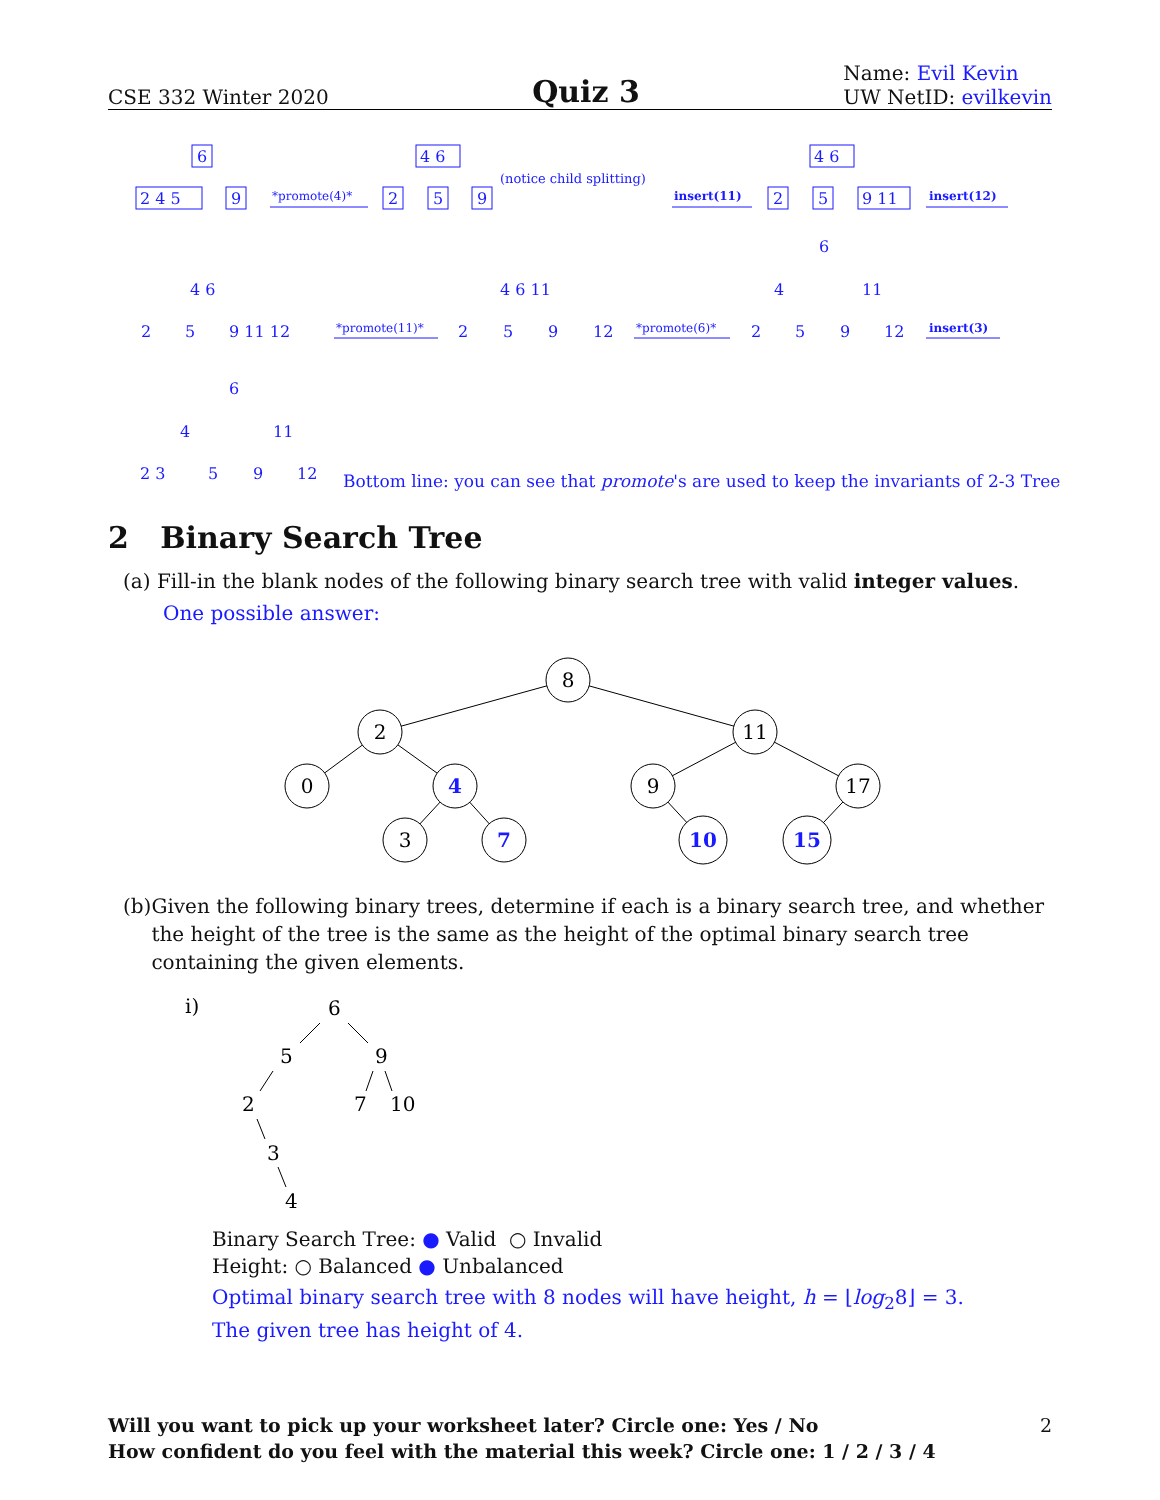CSE 332 Winter 2020 Quiz 3 Name: Evil Kevin
UW NetID: evilkevin
6
2 4 5
9
*promote(4)*
4 6
2
5
9
(notice child splitting)
insert(11)
4 6
2
5
9 11
insert(12)
6
4 6
2
5
9 11 12
*promote(11)*
4 6 11
2
5
9
12
*promote(6)*
4
11
2
5
9
12
insert(3)
6
4
11
2 3
5
9
12
Bottom line: you can see that promote's are used to keep the invariants of 2-3 Tree
2 Binary Search Tree
(a) Fill-in the blank nodes of the following binary search tree with valid integer values.
One possible answer:
8
2
11
0
4
9
17
3
7
10
15
(b) Given the following binary trees, determine if each is a binary search tree, and whether the height of the tree is the same as the height of the optimal binary search tree containing the given elements.
i)
6
5
9
2
7
10
3
4
Binary Search Tree: ● Valid ○ Invalid
Height: ○ Balanced ● Unbalanced
Optimal binary search tree with 8 nodes will have height, h = ⌊log<sub>2</sub>8⌋ = 3.
The given tree has height of 4.
Will you want to pick up your worksheet later? Circle one: Yes / No 2
How confident do you feel with the material this week? Circle one: 1 / 2 / 3 / 4